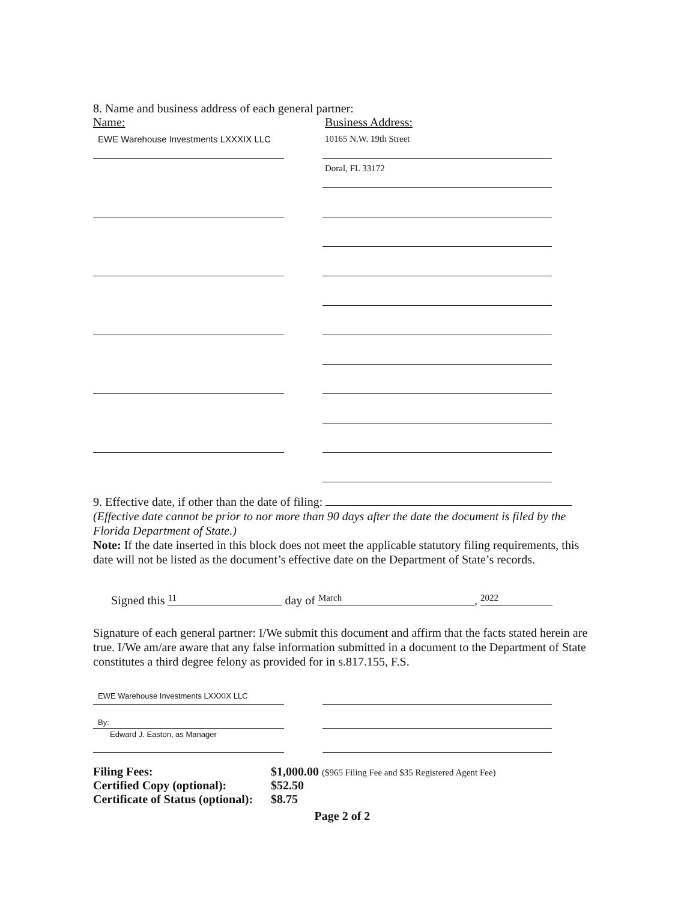8. Name and business address of each general partner:
Name: Business Address:
EWE Warehouse Investments LXXXIX LLC
10165 N.W. 19th Street
Doral, FL 33172
9. Effective date, if other than the date of filing:
(Effective date cannot be prior to nor more than 90 days after the date the document is filed by the Florida Department of State.)
Note: If the date inserted in this block does not meet the applicable statutory filing requirements, this date will not be listed as the document’s effective date on the Department of State’s records.
Signed this 11 day of March, 2022
Signature of each general partner: I/We submit this document and affirm that the facts stated herein are true. I/We am/are aware that any false information submitted in a document to the Department of State constitutes a third degree felony as provided for in s.817.155, F.S.
EWE Warehouse Investments LXXXIX LLC
By:
Edward J. Easton, as Manager
| Filing Fees: | $1,000.00 ($965 Filing Fee and $35 Registered Agent Fee) |
| Certified Copy (optional): | $52.50 |
| Certificate of Status (optional): | $8.75 |
Page 2 of 2